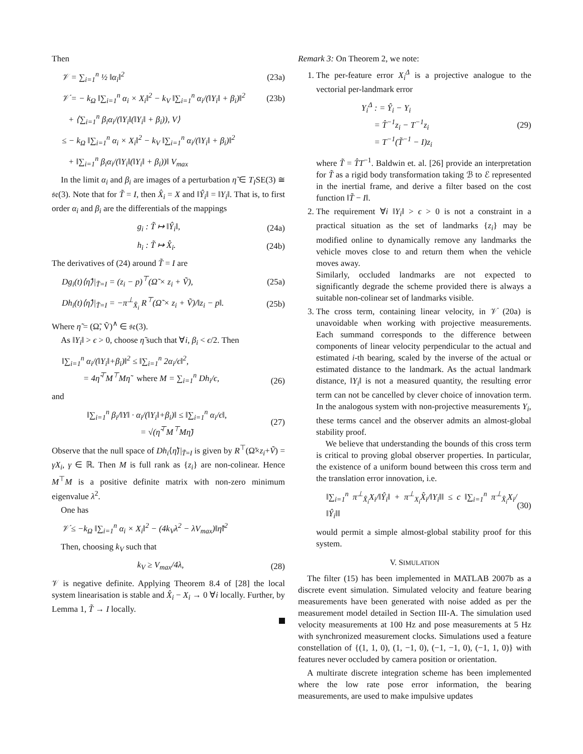Then
𝒱 = ∑<sub>i=1</sub><sup>n</sup> ½ ‖α<sub>i</sub>‖<sup>2</sup> (23a)
𝒱̇ = − k<sub>Ω</sub> ‖∑<sub>i=1</sub><sup>n</sup> α<sub>i</sub> × X<sub>i</sub>‖<sup>2</sup> − k<sub>V</sub> ‖∑<sub>i=1</sub><sup>n</sup> α<sub>i</sub>/(‖Y<sub>i</sub>‖ + β<sub>i</sub>)‖<sup>2</sup>
(23b)
+ ⟨∑<sub>i=1</sub><sup>n</sup> β<sub>i</sub>α<sub>i</sub>/(‖Y<sub>i</sub>‖(‖Y<sub>i</sub>‖ + β<sub>i</sub>)), V⟩
≤ − k<sub>Ω</sub> ‖∑<sub>i=1</sub><sup>n</sup> α<sub>i</sub> × X<sub>i</sub>‖<sup>2</sup> − k<sub>V</sub> ‖∑<sub>i=1</sub><sup>n</sup> α<sub>i</sub>/(‖Y<sub>i</sub>‖ + β<sub>i</sub>)‖<sup>2</sup>
+ ‖∑<sub>i=1</sub><sup>n</sup> β<sub>i</sub>α<sub>i</sub>/(‖Y<sub>i</sub>‖(‖Y<sub>i</sub>‖ + β<sub>i</sub>))‖ V<sub>max</sub>
In the limit α<sub>i</sub> and β<sub>i</sub> are images of a perturbation η̃ ∈ T<sub>I</sub>SE(3) ≅ 𝔰𝔢(3). Note that for T̃ = I, then X̂<sub>i</sub> = X and ‖Ŷ<sub>i</sub>‖ = ‖Y<sub>i</sub>‖. That is, to first order α<sub>i</sub> and β<sub>i</sub> are the differentials of the mappings
g<sub>i</sub> : T̃ ↦ ‖Ŷ<sub>i</sub>‖, (24a)
h<sub>i</sub> : T̃ ↦ X̂<sub>i</sub>. (24b)
The derivatives of (24) around T̃ = I are
Dg<sub>i</sub>(t)⟨η̃⟩|<sub>T̃=I</sub> = (z<sub>i</sub> − p)<sup>⊤</sup>(Ω̃ × z<sub>i</sub> + Ṽ),
(25a)
Dh<sub>i</sub>(t)⟨η̃⟩|<sub>T̃=I</sub> = −π<sup>⊥</sup><sub>X̂<sub>i</sub></sub> R<sup>⊤</sup>(Ω̃ × z<sub>i</sub> + Ṽ)/‖z<sub>i</sub> − p‖.
(25b)
Where η̃ = (Ω̃, Ṽ)<sup>∧</sup> ∈ 𝔰𝔢(3).
As ‖Y<sub>i</sub>‖ > ϵ > 0, choose η̃ such that ∀i, β<sub>i</sub> < ϵ/2. Then
‖∑<sub>i=1</sub><sup>n</sup> α<sub>i</sub>/(‖Y<sub>i</sub>‖+β<sub>i</sub>)‖<sup>2</sup> ≤ ‖∑<sub>i=1</sub><sup>n</sup> 2α<sub>i</sub>/ϵ‖<sup>2</sup>,
= 4η̃<sup>⊤</sup>M<sup>⊤</sup>Mη̃ where M = ∑<sub>i=1</sub><sup>n</sup> Dh<sub>i</sub>/ϵ,
(26)
and
‖∑<sub>i=1</sub><sup>n</sup> β<sub>i</sub>/‖Y‖ · α<sub>i</sub>/(‖Y<sub>i</sub>‖+β<sub>i</sub>)‖ ≤ ‖∑<sub>i=1</sub><sup>n</sup> α<sub>i</sub>/ϵ‖,
= √(η̃<sup>⊤</sup>M<sup>⊤</sup>Mη̃)
(27)
Observe that the null space of Dh<sub>i</sub>⟨η̃⟩|<sub>T̃=I</sub> is given by R<sup>⊤</sup>(Ω̃×z<sub>i</sub>+Ṽ) = γX<sub>i</sub>, γ ∈ ℝ. Then M is full rank as {z<sub>i</sub>} are non-colinear. Hence M<sup>⊤</sup>M is a positive definite matrix with non-zero minimum eigenvalue λ<sup>2</sup>.
One has
𝒱̇ ≤ −k<sub>Ω</sub> ‖∑<sub>i=1</sub><sup>n</sup> α<sub>i</sub> × X<sub>i</sub>‖<sup>2</sup> − (4k<sub>V</sub>λ<sup>2</sup> − λV<sub>max</sub>)‖η̃‖<sup>2</sup>
Then, choosing k<sub>V</sub> such that
k<sub>V</sub> ≥ V<sub>max</sub>/4λ, (28)
𝒱 is negative definite. Applying Theorem 8.4 of [28] the local system linearisation is stable and X̂<sub>i</sub> − X<sub>i</sub> → 0 ∀i locally. Further, by Lemma 1, T̃ → I locally.
Remark 3: On Theorem 2, we note:
1. The per-feature error X<sub>i</sub><sup>Δ</sup> is a projective analogue to the vectorial per-landmark error
Y<sub>i</sub><sup>Δ</sup> : = Ŷ<sub>i</sub> − Y<sub>i</sub>
= T̂<sup>−1</sup>z<sub>i</sub> − T<sup>−1</sup>z<sub>i</sub>
= T<sup>−1</sup>(T̃<sup>−1</sup> − I)z<sub>i</sub>
(29)
where T̃ = T̂T<sup>−1</sup>. Baldwin et. al. [26] provide an interpretation for T̃ as a rigid body transformation taking ℬ to ℰ represented in the inertial frame, and derive a filter based on the cost function ‖T̃ − I‖.
2. The requirement ∀i ‖Y<sub>i</sub>‖ > ϵ > 0 is not a constraint in a practical situation as the set of landmarks {z<sub>i</sub>} may be modified online to dynamically remove any landmarks the vehicle moves close to and return them when the vehicle moves away.
Similarly, occluded landmarks are not expected to significantly degrade the scheme provided there is always a suitable non-colinear set of landmarks visible.
3. The cross term, containing linear velocity, in 𝒱̇ (20a) is unavoidable when working with projective measurements. Each summand corresponds to the difference between components of linear velocity perpendicular to the actual and estimated i-th bearing, scaled by the inverse of the actual or estimated distance to the landmark. As the actual landmark distance, ‖Y<sub>i</sub>‖ is not a measured quantity, the resulting error term can not be cancelled by clever choice of innovation term. In the analogous system with non-projective measurements Y<sub>i</sub>, these terms cancel and the observer admits an almost-global stability proof.
We believe that understanding the bounds of this cross term is critical to proving global observer properties. In particular, the existence of a uniform bound between this cross term and the translation error innovation, i.e.
‖∑<sub>i=1</sub><sup>n</sup> π<sup>⊥</sup><sub>X̂<sub>i</sub></sub>X<sub>i</sub>/‖Ŷ<sub>i</sub>‖ + π<sup>⊥</sup><sub>X<sub>i</sub></sub>X̂<sub>i</sub>/‖Y<sub>i</sub>‖‖ ≤ c ‖∑<sub>i=1</sub><sup>n</sup> π<sup>⊥</sup><sub>X̂<sub>i</sub></sub>X<sub>i</sub>/‖Ŷ<sub>i</sub>‖‖
(30)
would permit a simple almost-global stability proof for this system.
V. SIMULATION
The filter (15) has been implemented in MATLAB 2007b as a discrete event simulation. Simulated velocity and feature bearing measurements have been generated with noise added as per the measurement model detailed in Section III-A. The simulation used velocity measurements at 100 Hz and pose measurements at 5 Hz with synchronized measurement clocks. Simulations used a feature constellation of {(1, 1, 0), (1, −1, 0), (−1, −1, 0), (−1, 1, 0)} with features never occluded by camera position or orientation.
A multirate discrete integration scheme has been implemented where the low rate pose error information, the bearing measurements, are used to make impulsive updates